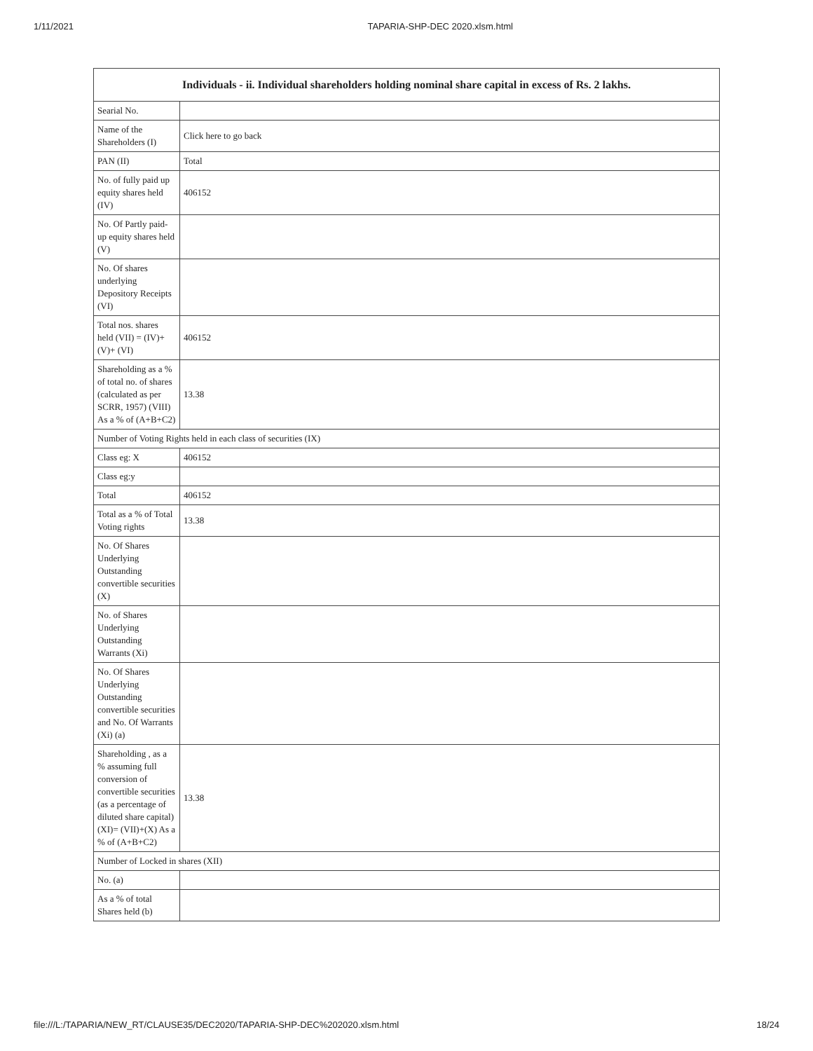1/11/2021 TAPARIA-SHP-DEC 2020.xlsm.html
| Individuals - ii. Individual shareholders holding nominal share capital in excess of Rs. 2 lakhs. | |
| --- | --- |
| Searial No. | |
| Name of the Shareholders (I) | Click here to go back |
| PAN (II) | Total |
| No. of fully paid up equity shares held (IV) | 406152 |
| No. Of Partly paid-up equity shares held (V) | |
| No. Of shares underlying Depository Receipts (VI) | |
| Total nos. shares held (VII) = (IV)+(V)+ (VI) | 406152 |
| Shareholding as a % of total no. of shares (calculated as per SCRR, 1957) (VIII) As a % of (A+B+C2) | 13.38 |
| Number of Voting Rights held in each class of securities (IX) | |
| Class eg: X | 406152 |
| Class eg:y | |
| Total | 406152 |
| Total as a % of Total Voting rights | 13.38 |
| No. Of Shares Underlying Outstanding convertible securities (X) | |
| No. of Shares Underlying Outstanding Warrants (Xi) | |
| No. Of Shares Underlying Outstanding convertible securities and No. Of Warrants (Xi) (a) | |
| Shareholding , as a % assuming full conversion of convertible securities (as a percentage of diluted share capital) (XI)= (VII)+(X) As a % of (A+B+C2) | 13.38 |
| Number of Locked in shares (XII) | |
| No. (a) | |
| As a % of total Shares held (b) | |
file:///L:/TAPARIA/NEW_RT/CLAUSE35/DEC2020/TAPARIA-SHP-DEC%202020.xlsm.html 18/24